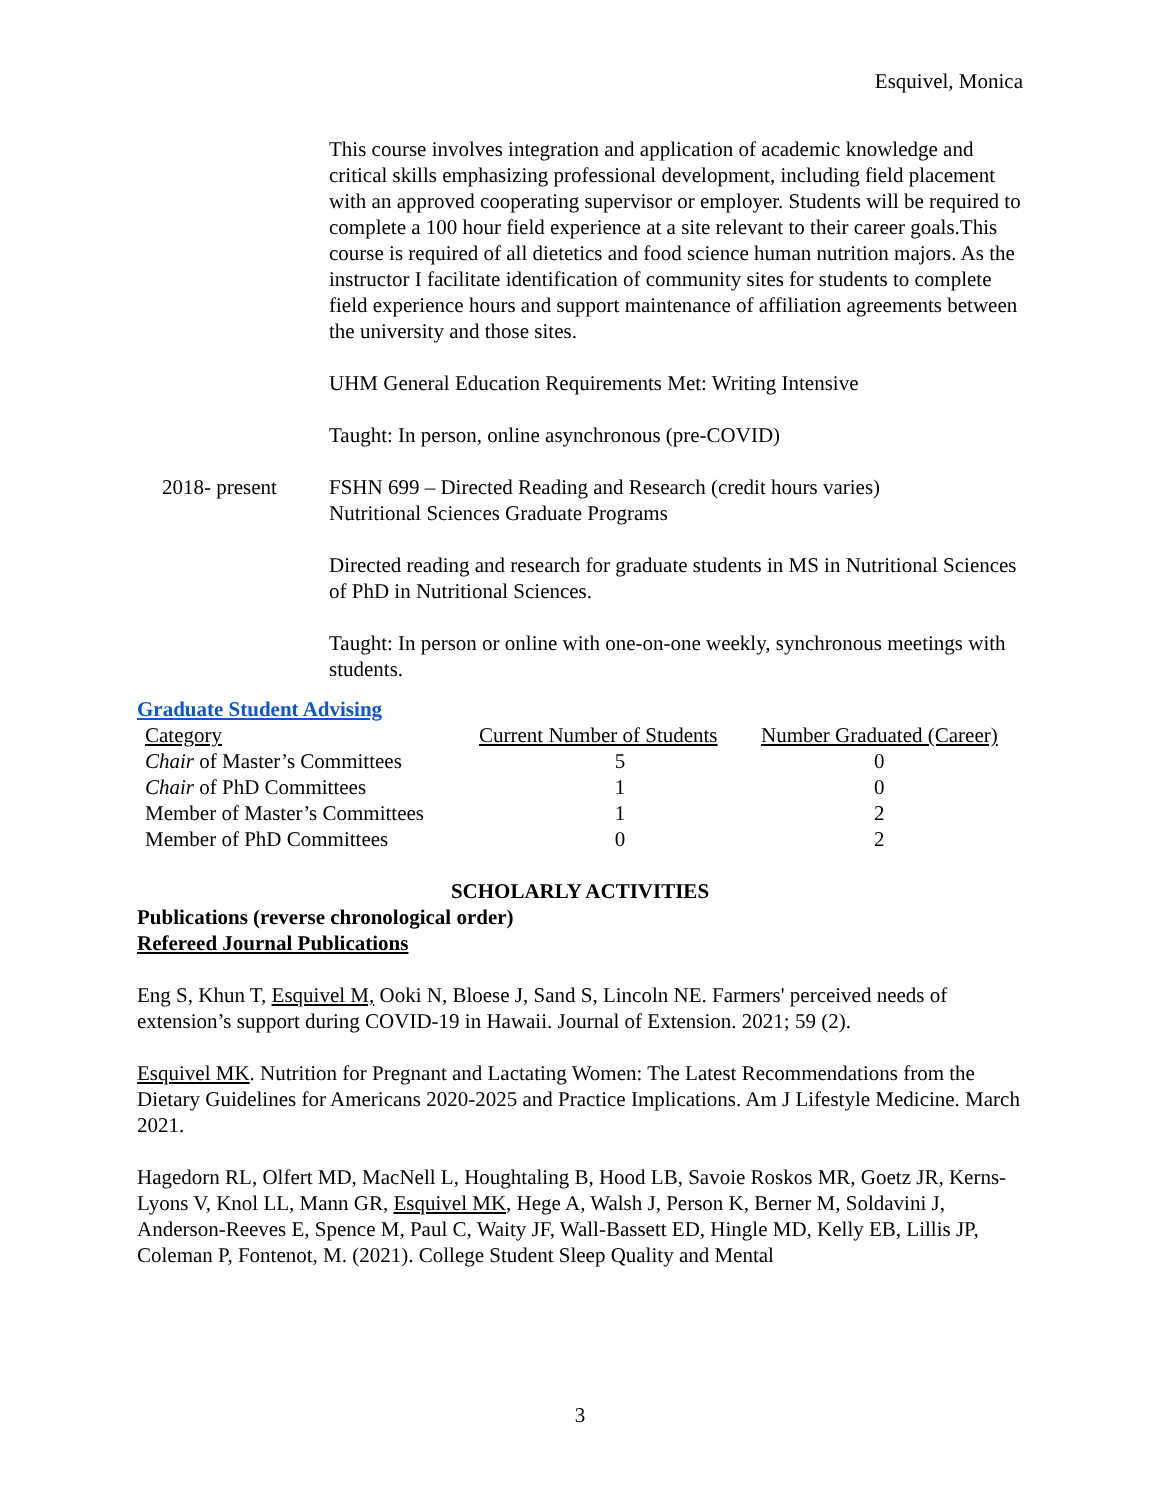Esquivel, Monica
This course involves integration and application of academic knowledge and critical skills emphasizing professional development, including field placement with an approved cooperating supervisor or employer. Students will be required to complete a 100 hour field experience at a site relevant to their career goals.This course is required of all dietetics and food science human nutrition majors. As the instructor I facilitate identification of community sites for students to complete field experience hours and support maintenance of affiliation agreements between the university and those sites.
UHM General Education Requirements Met: Writing Intensive
Taught: In person, online asynchronous (pre-COVID)
2018- present FSHN 699 – Directed Reading and Research (credit hours varies)
Nutritional Sciences Graduate Programs
Directed reading and research for graduate students in MS in Nutritional Sciences of PhD in Nutritional Sciences.
Taught: In person or online with one-on-one weekly, synchronous meetings with students.
Graduate Student Advising
| Category | Current Number of Students | Number Graduated (Career) |
| Chair of Master’s Committees | 5 | 0 |
| Chair of PhD Committees | 1 | 0 |
| Member of Master’s Committees | 1 | 2 |
| Member of PhD Committees | 0 | 2 |
SCHOLARLY ACTIVITIES
Publications (reverse chronological order)
Refereed Journal Publications
Eng S, Khun T, Esquivel M, Ooki N, Bloese J, Sand S, Lincoln NE. Farmers' perceived needs of extension’s support during COVID-19 in Hawaii. Journal of Extension. 2021; 59 (2).
Esquivel MK. Nutrition for Pregnant and Lactating Women: The Latest Recommendations from the Dietary Guidelines for Americans 2020-2025 and Practice Implications. Am J Lifestyle Medicine. March 2021.
Hagedorn RL, Olfert MD, MacNell L, Houghtaling B, Hood LB, Savoie Roskos MR, Goetz JR, Kerns-Lyons V, Knol LL, Mann GR, Esquivel MK, Hege A, Walsh J, Person K, Berner M, Soldavini J, Anderson-Reeves E, Spence M, Paul C, Waity JF, Wall-Bassett ED, Hingle MD, Kelly EB, Lillis JP, Coleman P, Fontenot, M. (2021). College Student Sleep Quality and Mental
3